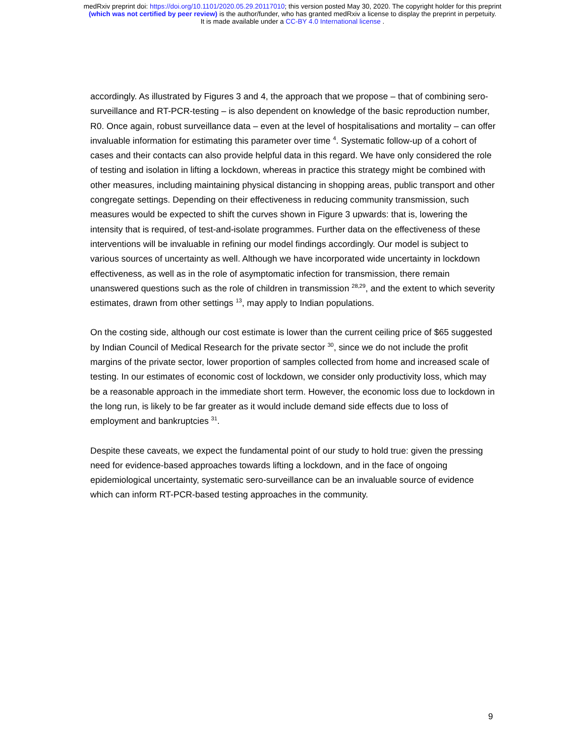medRxiv preprint doi: https://doi.org/10.1101/2020.05.29.20117010; this version posted May 30, 2020. The copyright holder for this preprint
(which was not certified by peer review) is the author/funder, who has granted medRxiv a license to display the preprint in perpetuity.
It is made available under a CC-BY 4.0 International license .
accordingly. As illustrated by Figures 3 and 4, the approach that we propose – that of combining sero-surveillance and RT-PCR-testing – is also dependent on knowledge of the basic reproduction number, R0. Once again, robust surveillance data – even at the level of hospitalisations and mortality – can offer invaluable information for estimating this parameter over time <sup>4</sup>. Systematic follow-up of a cohort of cases and their contacts can also provide helpful data in this regard. We have only considered the role of testing and isolation in lifting a lockdown, whereas in practice this strategy might be combined with other measures, including maintaining physical distancing in shopping areas, public transport and other congregate settings. Depending on their effectiveness in reducing community transmission, such measures would be expected to shift the curves shown in Figure 3 upwards: that is, lowering the intensity that is required, of test-and-isolate programmes. Further data on the effectiveness of these interventions will be invaluable in refining our model findings accordingly. Our model is subject to various sources of uncertainty as well. Although we have incorporated wide uncertainty in lockdown effectiveness, as well as in the role of asymptomatic infection for transmission, there remain unanswered questions such as the role of children in transmission <sup>28,29</sup>, and the extent to which severity estimates, drawn from other settings <sup>13</sup>, may apply to Indian populations.
On the costing side, although our cost estimate is lower than the current ceiling price of $65 suggested by Indian Council of Medical Research for the private sector <sup>30</sup>, since we do not include the profit margins of the private sector, lower proportion of samples collected from home and increased scale of testing. In our estimates of economic cost of lockdown, we consider only productivity loss, which may be a reasonable approach in the immediate short term. However, the economic loss due to lockdown in the long run, is likely to be far greater as it would include demand side effects due to loss of employment and bankruptcies <sup>31</sup>.
Despite these caveats, we expect the fundamental point of our study to hold true: given the pressing need for evidence-based approaches towards lifting a lockdown, and in the face of ongoing epidemiological uncertainty, systematic sero-surveillance can be an invaluable source of evidence which can inform RT-PCR-based testing approaches in the community.
9